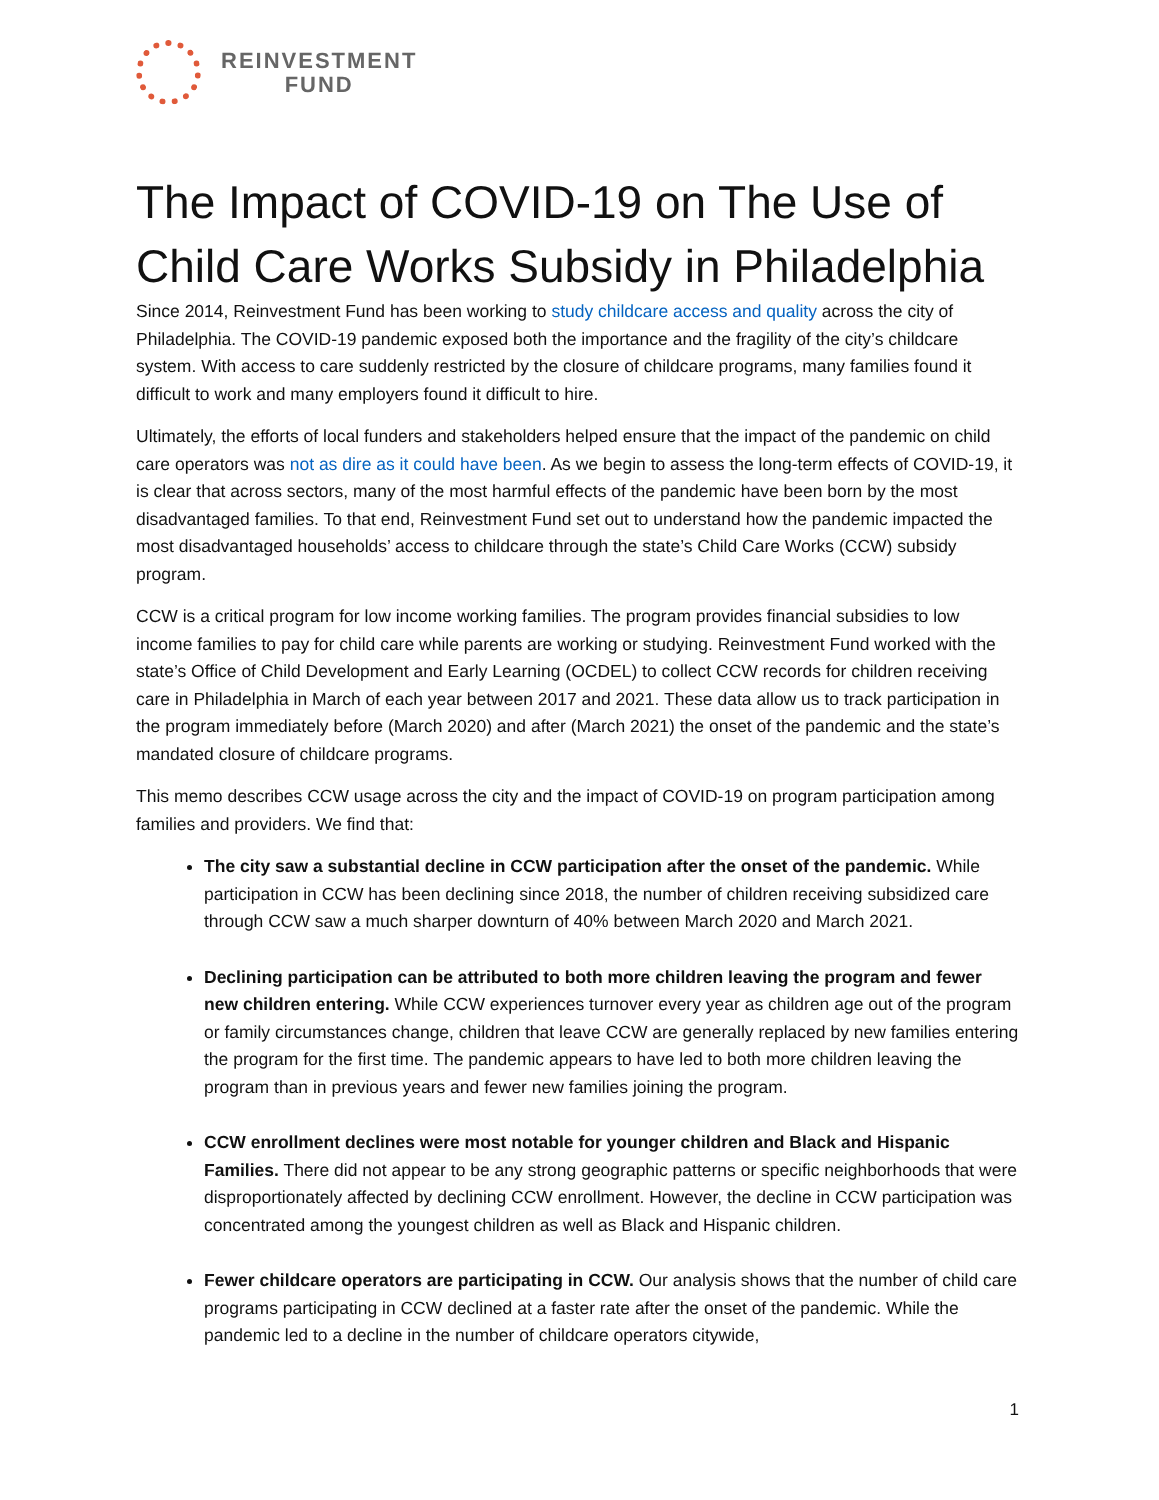REINVESTMENT
FUND
The Impact of COVID-19 on The Use of Child Care Works Subsidy in Philadelphia
Since 2014, Reinvestment Fund has been working to study childcare access and quality across the city of Philadelphia. The COVID-19 pandemic exposed both the importance and the fragility of the city’s childcare system. With access to care suddenly restricted by the closure of childcare programs, many families found it difficult to work and many employers found it difficult to hire.
Ultimately, the efforts of local funders and stakeholders helped ensure that the impact of the pandemic on child care operators was not as dire as it could have been. As we begin to assess the long-term effects of COVID-19, it is clear that across sectors, many of the most harmful effects of the pandemic have been born by the most disadvantaged families. To that end, Reinvestment Fund set out to understand how the pandemic impacted the most disadvantaged households’ access to childcare through the state’s Child Care Works (CCW) subsidy program.
CCW is a critical program for low income working families. The program provides financial subsidies to low income families to pay for child care while parents are working or studying. Reinvestment Fund worked with the state’s Office of Child Development and Early Learning (OCDEL) to collect CCW records for children receiving care in Philadelphia in March of each year between 2017 and 2021. These data allow us to track participation in the program immediately before (March 2020) and after (March 2021) the onset of the pandemic and the state’s mandated closure of childcare programs.
This memo describes CCW usage across the city and the impact of COVID-19 on program participation among families and providers. We find that:
The city saw a substantial decline in CCW participation after the onset of the pandemic. While participation in CCW has been declining since 2018, the number of children receiving subsidized care through CCW saw a much sharper downturn of 40% between March 2020 and March 2021.
Declining participation can be attributed to both more children leaving the program and fewer new children entering. While CCW experiences turnover every year as children age out of the program or family circumstances change, children that leave CCW are generally replaced by new families entering the program for the first time. The pandemic appears to have led to both more children leaving the program than in previous years and fewer new families joining the program.
CCW enrollment declines were most notable for younger children and Black and Hispanic Families. There did not appear to be any strong geographic patterns or specific neighborhoods that were disproportionately affected by declining CCW enrollment. However, the decline in CCW participation was concentrated among the youngest children as well as Black and Hispanic children.
Fewer childcare operators are participating in CCW. Our analysis shows that the number of child care programs participating in CCW declined at a faster rate after the onset of the pandemic. While the pandemic led to a decline in the number of childcare operators citywide,
1